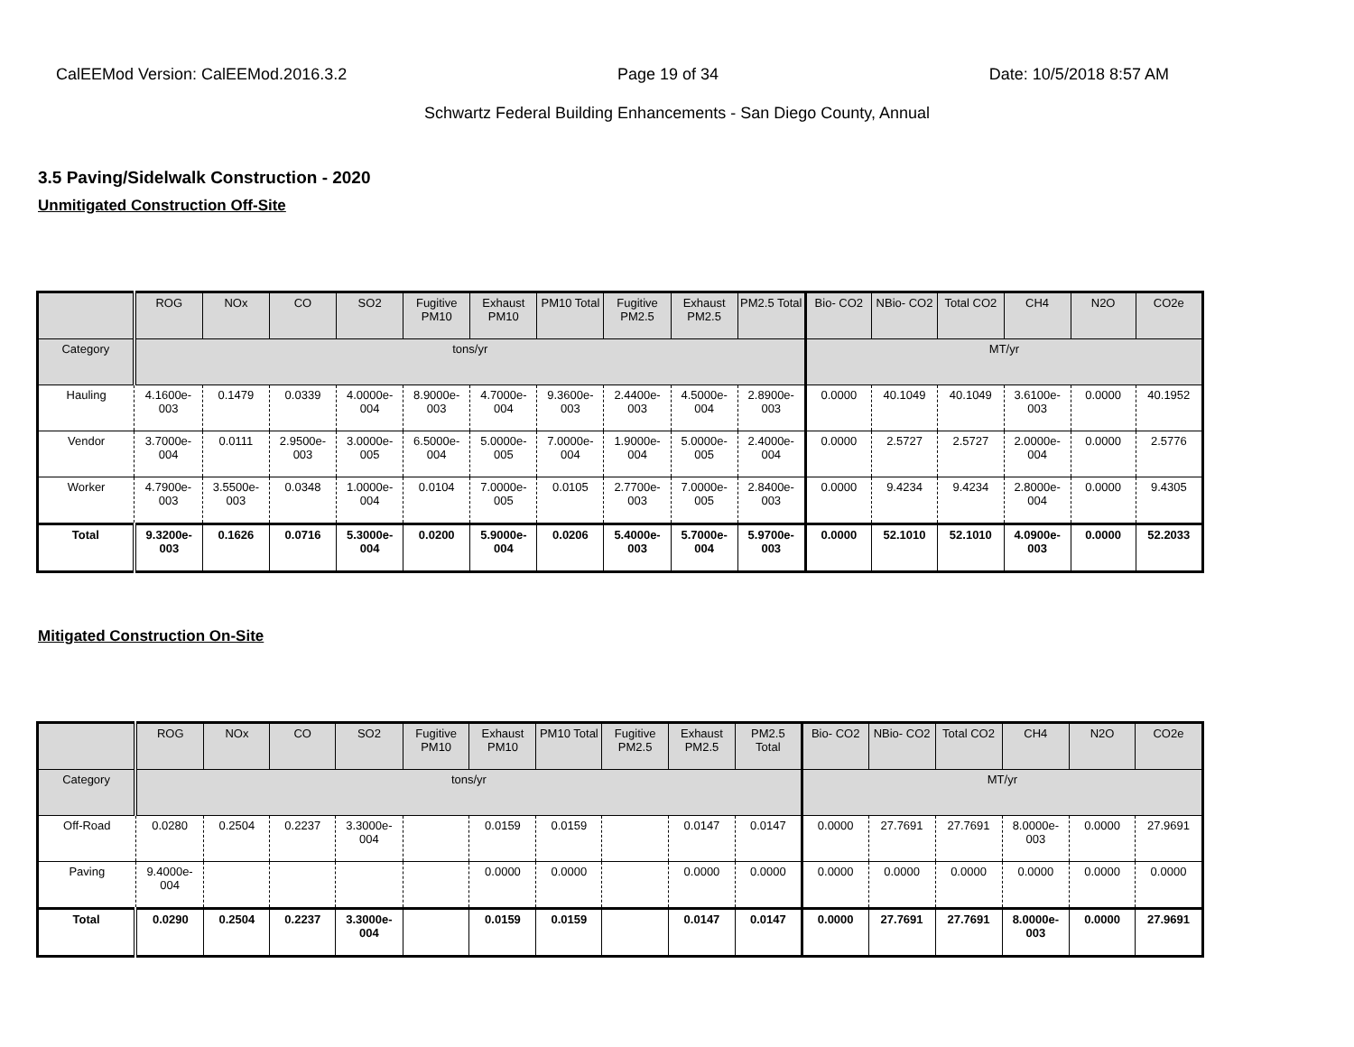CalEEMod Version: CalEEMod.2016.3.2 Page 19 of 34 Date: 10/5/2018 8:57 AM
Schwartz Federal Building Enhancements - San Diego County, Annual
3.5 Paving/Sidelwalk Construction - 2020
Unmitigated Construction Off-Site
| | ROG | NOx | CO | SO2 | Fugitive PM10 | Exhaust PM10 | PM10 Total | Fugitive PM2.5 | Exhaust PM2.5 | PM2.5 Total | Bio- CO2 | NBio- CO2 | Total CO2 | CH4 | N2O | CO2e |
| --- | --- | --- | --- | --- | --- | --- | --- | --- | --- | --- | --- | --- | --- | --- | --- | --- |
| Category | tons/yr | | | | | | | | | | MT/yr | | | | | |
| Hauling | 4.1600e-003 | 0.1479 | 0.0339 | 4.0000e-004 | 8.9000e-003 | 4.7000e-004 | 9.3600e-003 | 2.4400e-003 | 4.5000e-004 | 2.8900e-003 | 0.0000 | 40.1049 | 40.1049 | 3.6100e-003 | 0.0000 | 40.1952 |
| Vendor | 3.7000e-004 | 0.0111 | 2.9500e-003 | 3.0000e-005 | 6.5000e-004 | 5.0000e-005 | 7.0000e-004 | 1.9000e-004 | 5.0000e-005 | 2.4000e-004 | 0.0000 | 2.5727 | 2.5727 | 2.0000e-004 | 0.0000 | 2.5776 |
| Worker | 4.7900e-003 | 3.5500e-003 | 0.0348 | 1.0000e-004 | 0.0104 | 7.0000e-005 | 0.0105 | 2.7700e-003 | 7.0000e-005 | 2.8400e-003 | 0.0000 | 9.4234 | 9.4234 | 2.8000e-004 | 0.0000 | 9.4305 |
| Total | 9.3200e-003 | 0.1626 | 0.0716 | 5.3000e-004 | 0.0200 | 5.9000e-004 | 0.0206 | 5.4000e-003 | 5.7000e-004 | 5.9700e-003 | 0.0000 | 52.1010 | 52.1010 | 4.0900e-003 | 0.0000 | 52.2033 |
Mitigated Construction On-Site
| | ROG | NOx | CO | SO2 | Fugitive PM10 | Exhaust PM10 | PM10 Total | Fugitive PM2.5 | Exhaust PM2.5 | PM2.5 Total | Bio- CO2 | NBio- CO2 | Total CO2 | CH4 | N2O | CO2e |
| --- | --- | --- | --- | --- | --- | --- | --- | --- | --- | --- | --- | --- | --- | --- | --- | --- |
| Category | tons/yr | | | | | | | | | | MT/yr | | | | | |
| Off-Road | 0.0280 | 0.2504 | 0.2237 | 3.3000e-004 | | 0.0159 | 0.0159 | | 0.0147 | 0.0147 | 0.0000 | 27.7691 | 27.7691 | 8.0000e-003 | 0.0000 | 27.9691 |
| Paving | 9.4000e-004 | | | | | 0.0000 | 0.0000 | | 0.0000 | 0.0000 | 0.0000 | 0.0000 | 0.0000 | 0.0000 | 0.0000 | 0.0000 |
| Total | 0.0290 | 0.2504 | 0.2237 | 3.3000e-004 | | 0.0159 | 0.0159 | | 0.0147 | 0.0147 | 0.0000 | 27.7691 | 27.7691 | 8.0000e-003 | 0.0000 | 27.9691 |